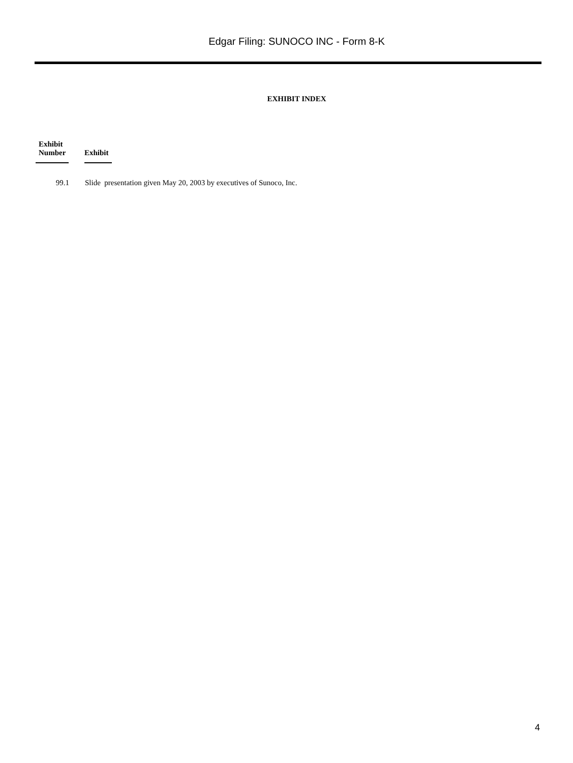Edgar Filing: SUNOCO INC - Form 8-K
EXHIBIT INDEX
| Exhibit Number | Exhibit |
| --- | --- |
| 99.1 | Slide presentation given May 20, 2003 by executives of Sunoco, Inc. |
4